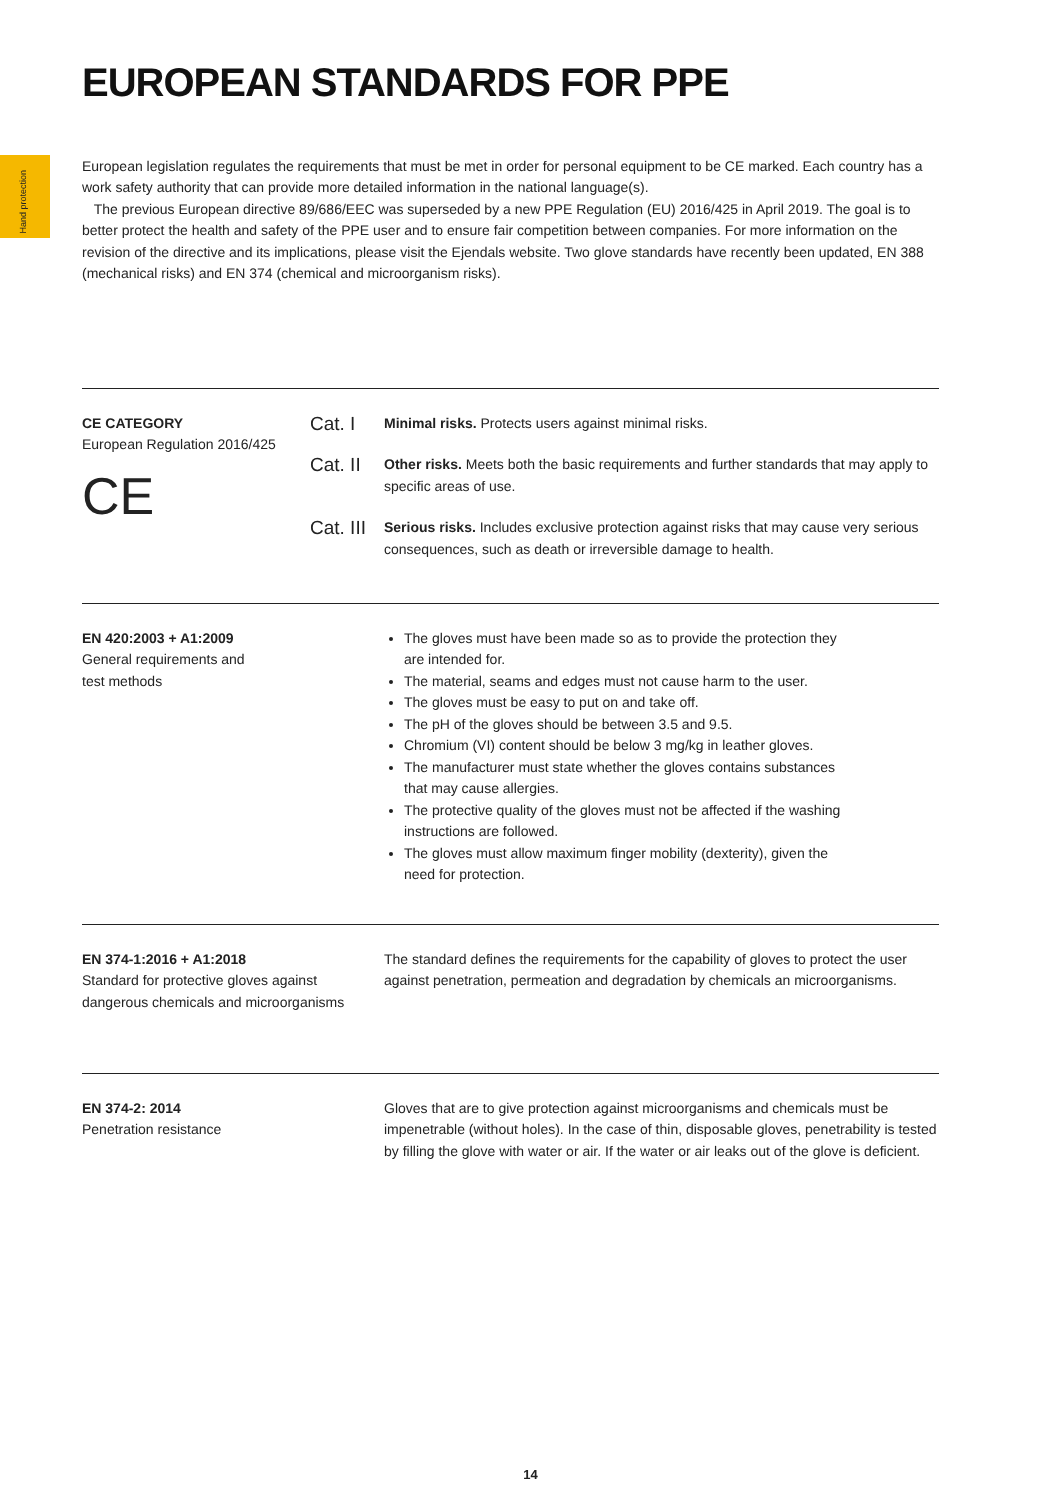Hand protection
EUROPEAN STANDARDS FOR PPE
European legislation regulates the requirements that must be met in order for personal equipment to be CE marked. Each country has a work safety authority that can provide more detailed information in the national language(s).
The previous European directive 89/686/EEC was superseded by a new PPE Regulation (EU) 2016/425 in April 2019. The goal is to better protect the health and safety of the PPE user and to ensure fair competition between companies. For more information on the revision of the directive and its implications, please visit the Ejendals website. Two glove standards have recently been updated, EN 388 (mechanical risks) and EN 374 (chemical and microorganism risks).
CE CATEGORY
European Regulation 2016/425
CE
Cat. I Minimal risks. Protects users against minimal risks.
Cat. II Other risks. Meets both the basic requirements and further standards that may apply to specific areas of use.
Cat. III Serious risks. Includes exclusive protection against risks that may cause very serious consequences, such as death or irreversible damage to health.
EN 420:2003 + A1:2009
General requirements and
test methods
The gloves must have been made so as to provide the protection they are intended for.
The material, seams and edges must not cause harm to the user.
The gloves must be easy to put on and take off.
The pH of the gloves should be between 3.5 and 9.5.
Chromium (VI) content should be below 3 mg/kg in leather gloves.
The manufacturer must state whether the gloves contains substances that may cause allergies.
The protective quality of the gloves must not be affected if the washing instructions are followed.
The gloves must allow maximum finger mobility (dexterity), given the need for protection.
EN 374-1:2016 + A1:2018
Standard for protective gloves against dangerous chemicals and microorganisms
The standard defines the requirements for the capability of gloves to protect the user against penetration, permeation and degradation by chemicals an microorganisms.
EN 374-2: 2014
Penetration resistance
Gloves that are to give protection against microorganisms and chemicals must be impenetrable (without holes). In the case of thin, disposable gloves, penetrability is tested by filling the glove with water or air. If the water or air leaks out of the glove is deficient.
14